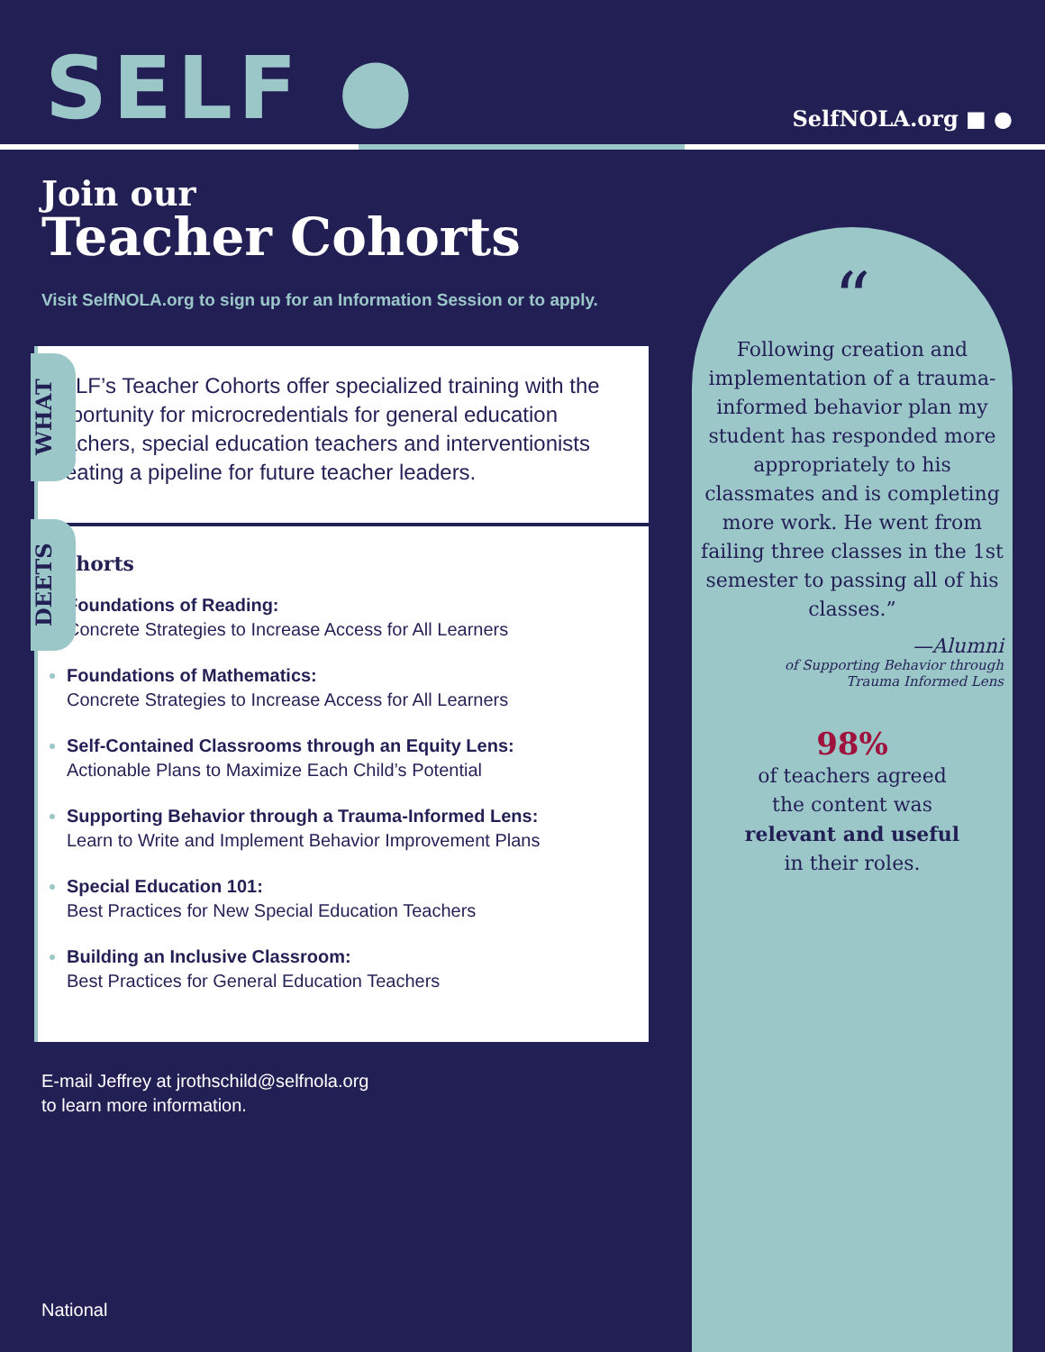SELF ●
SelfNOLA.org ■ ●
Join our
Teacher Cohorts
Visit SelfNOLA.org to sign up for an Information Session or to apply.
WHAT
DEETS
SELF’s Teacher Cohorts offer specialized training with the opportunity for microcredentials for general education teachers, special education teachers and interventionists creating a pipeline for future teacher leaders.
Cohorts
Foundations of Reading:
Concrete Strategies to Increase Access for All Learners
Foundations of Mathematics:
Concrete Strategies to Increase Access for All Learners
Self-Contained Classrooms through an Equity Lens:
Actionable Plans to Maximize Each Child’s Potential
Supporting Behavior through a Trauma-Informed Lens:
Learn to Write and Implement Behavior Improvement Plans
Special Education 101:
Best Practices for New Special Education Teachers
Building an Inclusive Classroom:
Best Practices for General Education Teachers
“
Following creation and implementation of a trauma-informed behavior plan my student has responded more appropriately to his classmates and is completing more work. He went from failing three classes in the 1st semester to passing all of his classes.”
—Alumni
of Supporting Behavior through
Trauma Informed Lens
98%
of teachers agreed
the content was
relevant and useful
in their roles.
E-mail Jeffrey at jrothschild@selfnola.org
to learn more information.
National